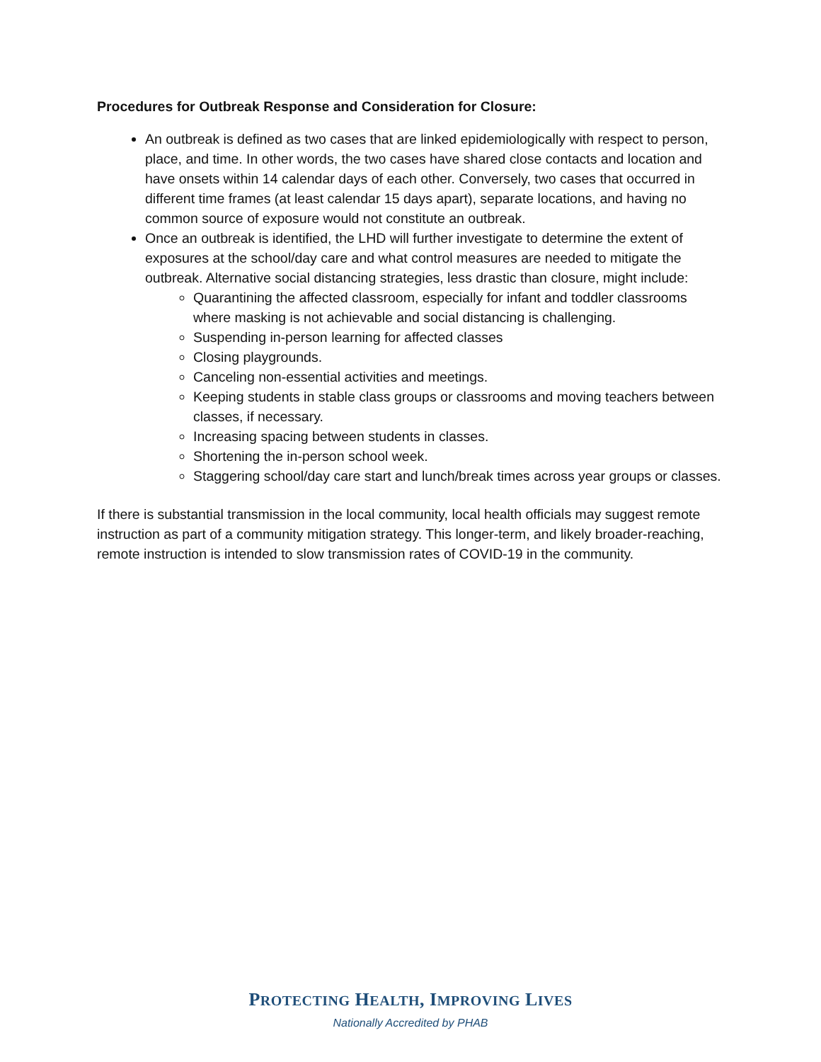Procedures for Outbreak Response and Consideration for Closure:
An outbreak is defined as two cases that are linked epidemiologically with respect to person, place, and time. In other words, the two cases have shared close contacts and location and have onsets within 14 calendar days of each other. Conversely, two cases that occurred in different time frames (at least calendar 15 days apart), separate locations, and having no common source of exposure would not constitute an outbreak.
Once an outbreak is identified, the LHD will further investigate to determine the extent of exposures at the school/day care and what control measures are needed to mitigate the outbreak. Alternative social distancing strategies, less drastic than closure, might include:
Quarantining the affected classroom, especially for infant and toddler classrooms where masking is not achievable and social distancing is challenging.
Suspending in-person learning for affected classes
Closing playgrounds.
Canceling non-essential activities and meetings.
Keeping students in stable class groups or classrooms and moving teachers between classes, if necessary.
Increasing spacing between students in classes.
Shortening the in-person school week.
Staggering school/day care start and lunch/break times across year groups or classes.
If there is substantial transmission in the local community, local health officials may suggest remote instruction as part of a community mitigation strategy. This longer-term, and likely broader-reaching, remote instruction is intended to slow transmission rates of COVID-19 in the community.
PROTECTING HEALTH, IMPROVING LIVES
Nationally Accredited by PHAB